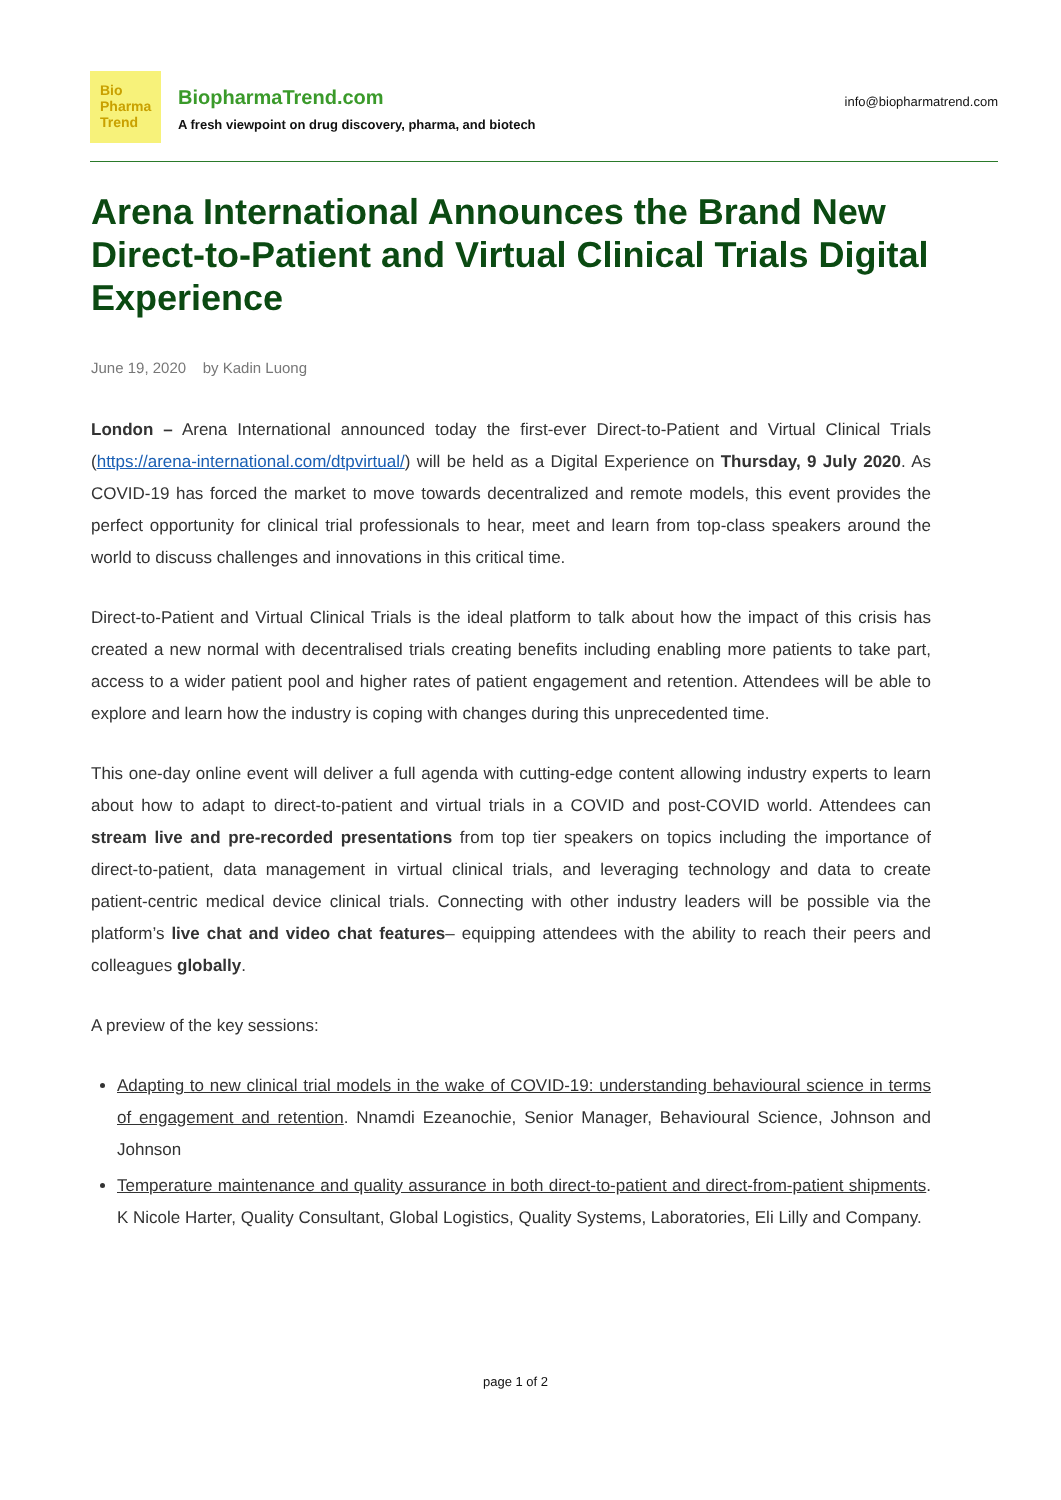Bio
Pharma
Trend
BiopharmaTrend.com
A fresh viewpoint on drug discovery, pharma, and biotech
info@biopharmatrend.com
Arena International Announces the Brand New Direct-to-Patient and Virtual Clinical Trials Digital Experience
June 19, 2020 by Kadin Luong
London – Arena International announced today the first-ever Direct-to-Patient and Virtual Clinical Trials (https://arena-international.com/dtpvirtual/) will be held as a Digital Experience on Thursday, 9 July 2020. As COVID-19 has forced the market to move towards decentralized and remote models, this event provides the perfect opportunity for clinical trial professionals to hear, meet and learn from top-class speakers around the world to discuss challenges and innovations in this critical time.
Direct-to-Patient and Virtual Clinical Trials is the ideal platform to talk about how the impact of this crisis has created a new normal with decentralised trials creating benefits including enabling more patients to take part, access to a wider patient pool and higher rates of patient engagement and retention. Attendees will be able to explore and learn how the industry is coping with changes during this unprecedented time.
This one-day online event will deliver a full agenda with cutting-edge content allowing industry experts to learn about how to adapt to direct-to-patient and virtual trials in a COVID and post-COVID world. Attendees can stream live and pre-recorded presentations from top tier speakers on topics including the importance of direct-to-patient, data management in virtual clinical trials, and leveraging technology and data to create patient-centric medical device clinical trials. Connecting with other industry leaders will be possible via the platform’s live chat and video chat features– equipping attendees with the ability to reach their peers and colleagues globally.
A preview of the key sessions:
Adapting to new clinical trial models in the wake of COVID-19: understanding behavioural science in terms of engagement and retention. Nnamdi Ezeanochie, Senior Manager, Behavioural Science, Johnson and Johnson
Temperature maintenance and quality assurance in both direct-to-patient and direct-from-patient shipments. K Nicole Harter, Quality Consultant, Global Logistics, Quality Systems, Laboratories, Eli Lilly and Company.
page 1 of 2